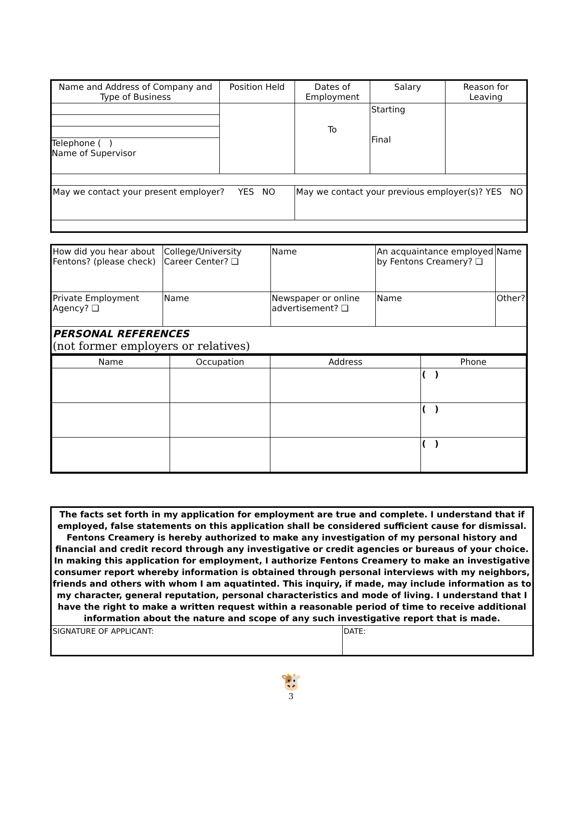| Name and Address of Company and Type of Business | Position Held | Dates of Employment | Salary | Reason for Leaving |
| --- | --- | --- | --- | --- |
| Telephone ( ) Name of Supervisor | | To | Starting Final | |
| May we contact your present employer? YES NO | | May we contact your previous employer(s)? YES NO | | |
| How did you hear about Fentons? (please check) | College/University Career Center? ❑ | Name | An acquaintance employed by Fentons Creamery? ❑ | Name |
| Private Employment Agency? ❑ | Name | Newspaper or online advertisement? ❑ | Name | Other? |
| PERSONAL REFERENCES (not former employers or relatives) | | | | |
| / Name / Occupation / Address / Phone / / --- / --- / --- / --- / / / / / ( ) / / / / / ( ) / / / / / ( ) / | | | | |
| The facts set forth in my application for employment are true and complete. I understand that if employed, false statements on this application shall be considered sufficient cause for dismissal. Fentons Creamery is hereby authorized to make any investigation of my personal history and financial and credit record through any investigative or credit agencies or bureaus of your choice. In making this application for employment, I authorize Fentons Creamery to make an investigative consumer report whereby information is obtained through personal interviews with my neighbors, friends and others with whom I am aquatinted. This inquiry, if made, may include information as to my character, general reputation, personal characteristics and mode of living. I understand that I have the right to make a written request within a reasonable period of time to receive additional information about the nature and scope of any such investigative report that is made. | |
| SIGNATURE OF APPLICANT: | DATE: |
🐮
3